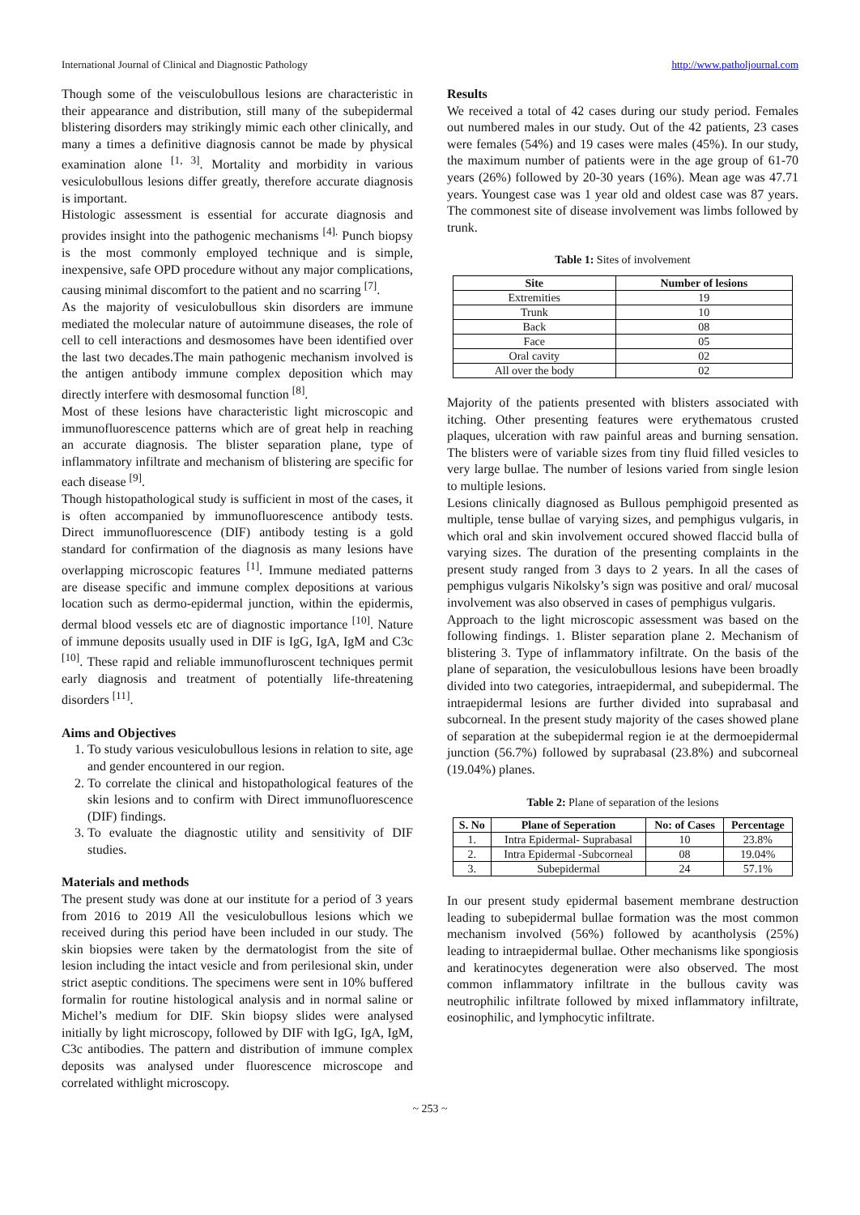International Journal of Clinical and Diagnostic Pathology http://www.patholjournal.com
Though some of the veisculobullous lesions are characteristic in their appearance and distribution, still many of the subepidermal blistering disorders may strikingly mimic each other clinically, and many a times a definitive diagnosis cannot be made by physical examination alone <sup>[1, 3]</sup>. Mortality and morbidity in various vesiculobullous lesions differ greatly, therefore accurate diagnosis is important.
Histologic assessment is essential for accurate diagnosis and provides insight into the pathogenic mechanisms <sup>[4].</sup> Punch biopsy is the most commonly employed technique and is simple, inexpensive, safe OPD procedure without any major complications, causing minimal discomfort to the patient and no scarring <sup>[7]</sup>.
As the majority of vesiculobullous skin disorders are immune mediated the molecular nature of autoimmune diseases, the role of cell to cell interactions and desmosomes have been identified over the last two decades.The main pathogenic mechanism involved is the antigen antibody immune complex deposition which may directly interfere with desmosomal function <sup>[8]</sup>.
Most of these lesions have characteristic light microscopic and immunofluorescence patterns which are of great help in reaching an accurate diagnosis. The blister separation plane, type of inflammatory infiltrate and mechanism of blistering are specific for each disease <sup>[9]</sup>.
Though histopathological study is sufficient in most of the cases, it is often accompanied by immunofluorescence antibody tests. Direct immunofluorescence (DIF) antibody testing is a gold standard for confirmation of the diagnosis as many lesions have overlapping microscopic features <sup>[1]</sup>. Immune mediated patterns are disease specific and immune complex depositions at various location such as dermo-epidermal junction, within the epidermis, dermal blood vessels etc are of diagnostic importance <sup>[10]</sup>. Nature of immune deposits usually used in DIF is IgG, IgA, IgM and C3c <sup>[10]</sup>. These rapid and reliable immunofluroscent techniques permit early diagnosis and treatment of potentially life-threatening disorders <sup>[11]</sup>.
Aims and Objectives
1. To study various vesiculobullous lesions in relation to site, age and gender encountered in our region.
2. To correlate the clinical and histopathological features of the skin lesions and to confirm with Direct immunofluorescence (DIF) findings.
3. To evaluate the diagnostic utility and sensitivity of DIF studies.
Materials and methods
The present study was done at our institute for a period of 3 years from 2016 to 2019 All the vesiculobullous lesions which we received during this period have been included in our study. The skin biopsies were taken by the dermatologist from the site of lesion including the intact vesicle and from perilesional skin, under strict aseptic conditions. The specimens were sent in 10% buffered formalin for routine histological analysis and in normal saline or Michel’s medium for DIF. Skin biopsy slides were analysed initially by light microscopy, followed by DIF with IgG, IgA, IgM, C3c antibodies. The pattern and distribution of immune complex deposits was analysed under fluorescence microscope and correlated withlight microscopy.
Results
We received a total of 42 cases during our study period. Females out numbered males in our study. Out of the 42 patients, 23 cases were females (54%) and 19 cases were males (45%). In our study, the maximum number of patients were in the age group of 61-70 years (26%) followed by 20-30 years (16%). Mean age was 47.71 years. Youngest case was 1 year old and oldest case was 87 years. The commonest site of disease involvement was limbs followed by trunk.
Table 1: Sites of involvement
| Site | Number of lesions |
| --- | --- |
| Extremities | 19 |
| Trunk | 10 |
| Back | 08 |
| Face | 05 |
| Oral cavity | 02 |
| All over the body | 02 |
Majority of the patients presented with blisters associated with itching. Other presenting features were erythematous crusted plaques, ulceration with raw painful areas and burning sensation. The blisters were of variable sizes from tiny fluid filled vesicles to very large bullae. The number of lesions varied from single lesion to multiple lesions.
Lesions clinically diagnosed as Bullous pemphigoid presented as multiple, tense bullae of varying sizes, and pemphigus vulgaris, in which oral and skin involvement occured showed flaccid bulla of varying sizes. The duration of the presenting complaints in the present study ranged from 3 days to 2 years. In all the cases of pemphigus vulgaris Nikolsky’s sign was positive and oral/ mucosal involvement was also observed in cases of pemphigus vulgaris.
Approach to the light microscopic assessment was based on the following findings. 1. Blister separation plane 2. Mechanism of blistering 3. Type of inflammatory infiltrate. On the basis of the plane of separation, the vesiculobullous lesions have been broadly divided into two categories, intraepidermal, and subepidermal. The intraepidermal lesions are further divided into suprabasal and subcorneal. In the present study majority of the cases showed plane of separation at the subepidermal region ie at the dermoepidermal junction (56.7%) followed by suprabasal (23.8%) and subcorneal (19.04%) planes.
Table 2: Plane of separation of the lesions
| S. No | Plane of Seperation | No: of Cases | Percentage |
| --- | --- | --- | --- |
| 1. | Intra Epidermal- Suprabasal | 10 | 23.8% |
| 2. | Intra Epidermal -Subcorneal | 08 | 19.04% |
| 3. | Subepidermal | 24 | 57.1% |
In our present study epidermal basement membrane destruction leading to subepidermal bullae formation was the most common mechanism involved (56%) followed by acantholysis (25%) leading to intraepidermal bullae. Other mechanisms like spongiosis and keratinocytes degeneration were also observed. The most common inflammatory infiltrate in the bullous cavity was neutrophilic infiltrate followed by mixed inflammatory infiltrate, eosinophilic, and lymphocytic infiltrate.
~ 253 ~